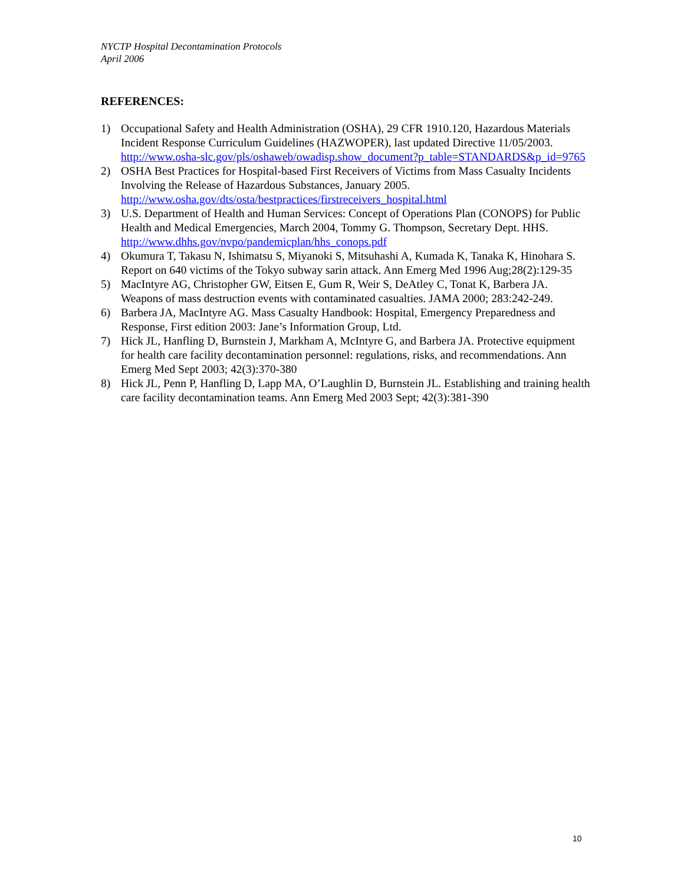NYCTP Hospital Decontamination Protocols
April 2006
REFERENCES:
1) Occupational Safety and Health Administration (OSHA), 29 CFR 1910.120, Hazardous Materials Incident Response Curriculum Guidelines (HAZWOPER), last updated Directive 11/05/2003. http://www.osha-slc.gov/pls/oshaweb/owadisp.show_document?p_table=STANDARDS&p_id=9765
2) OSHA Best Practices for Hospital-based First Receivers of Victims from Mass Casualty Incidents Involving the Release of Hazardous Substances, January 2005. http://www.osha.gov/dts/osta/bestpractices/firstreceivers_hospital.html
3) U.S. Department of Health and Human Services: Concept of Operations Plan (CONOPS) for Public Health and Medical Emergencies, March 2004, Tommy G. Thompson, Secretary Dept. HHS. http://www.dhhs.gov/nvpo/pandemicplan/hhs_conops.pdf
4) Okumura T, Takasu N, Ishimatsu S, Miyanoki S, Mitsuhashi A, Kumada K, Tanaka K, Hinohara S. Report on 640 victims of the Tokyo subway sarin attack. Ann Emerg Med 1996 Aug;28(2):129-35
5) MacIntyre AG, Christopher GW, Eitsen E, Gum R, Weir S, DeAtley C, Tonat K, Barbera JA. Weapons of mass destruction events with contaminated casualties. JAMA 2000; 283:242-249.
6) Barbera JA, MacIntyre AG. Mass Casualty Handbook: Hospital, Emergency Preparedness and Response, First edition 2003: Jane’s Information Group, Ltd.
7) Hick JL, Hanfling D, Burnstein J, Markham A, McIntyre G, and Barbera JA. Protective equipment for health care facility decontamination personnel: regulations, risks, and recommendations. Ann Emerg Med Sept 2003; 42(3):370-380
8) Hick JL, Penn P, Hanfling D, Lapp MA, O’Laughlin D, Burnstein JL. Establishing and training health care facility decontamination teams. Ann Emerg Med 2003 Sept; 42(3):381-390
10